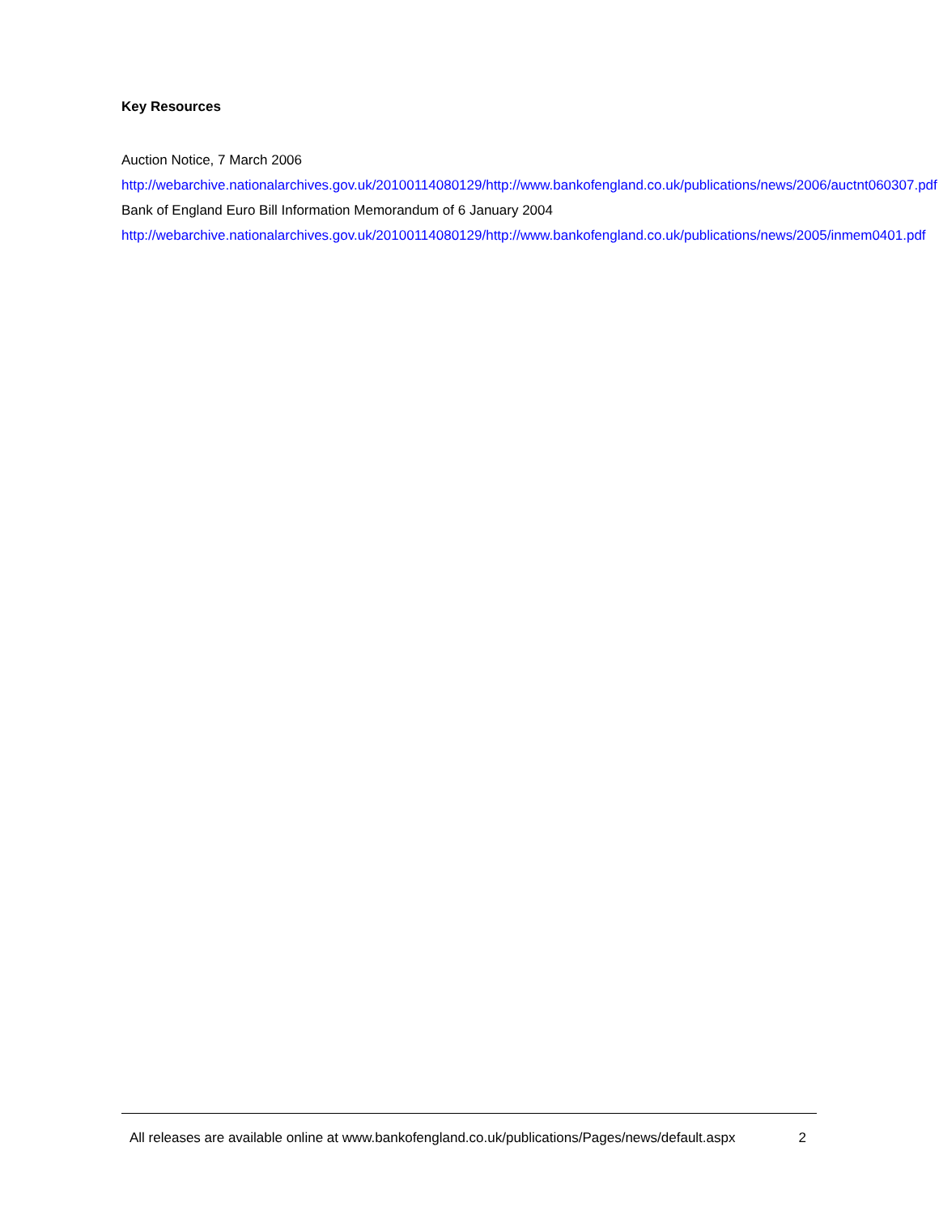Key Resources
Auction Notice, 7 March 2006
http://webarchive.nationalarchives.gov.uk/20100114080129/http://www.bankofengland.co.uk/publications/news/2006/auctnt060307.pdf
Bank of England Euro Bill Information Memorandum of 6 January 2004
http://webarchive.nationalarchives.gov.uk/20100114080129/http://www.bankofengland.co.uk/publications/news/2005/inmem0401.pdf
All releases are available online at www.bankofengland.co.uk/publications/Pages/news/default.aspx 2